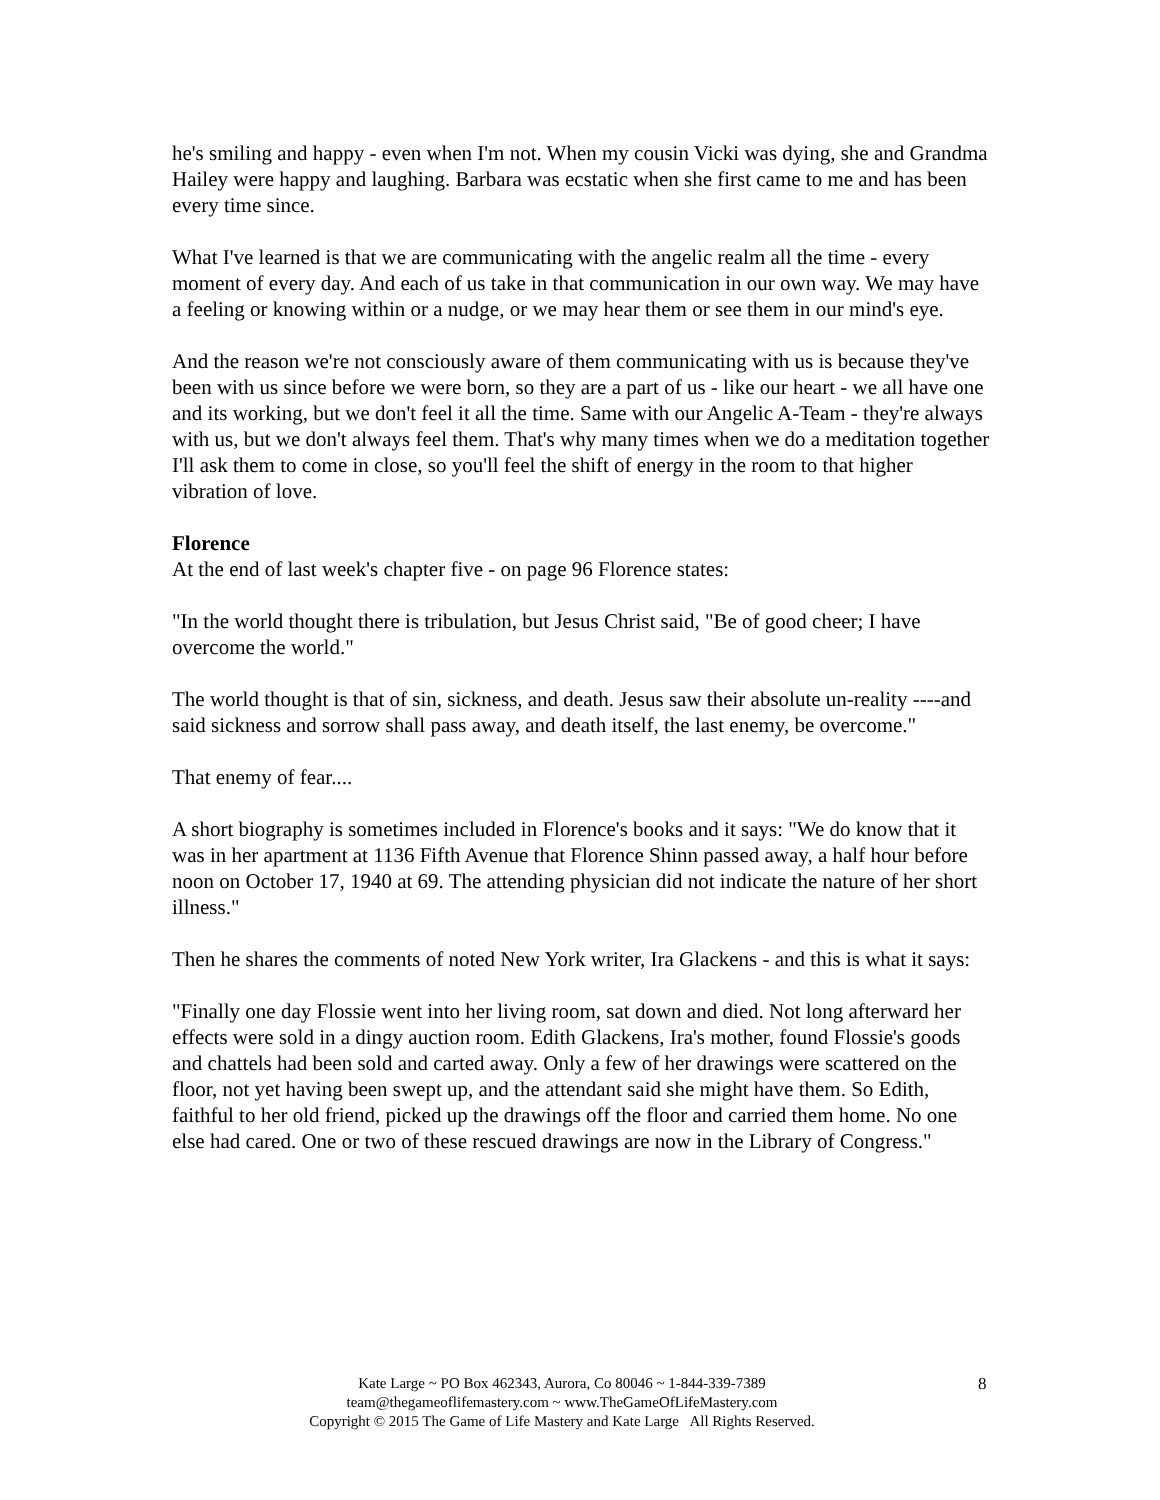he's smiling and happy - even when I'm not. When my cousin Vicki was dying, she and Grandma Hailey were happy and laughing. Barbara was ecstatic when she first came to me and has been every time since.
What I've learned is that we are communicating with the angelic realm all the time - every moment of every day. And each of us take in that communication in our own way. We may have a feeling or knowing within or a nudge, or we may hear them or see them in our mind's eye.
And the reason we're not consciously aware of them communicating with us is because they've been with us since before we were born, so they are a part of us - like our heart - we all have one and its working, but we don't feel it all the time. Same with our Angelic A-Team - they're always with us, but we don't always feel them. That's why many times when we do a meditation together I'll ask them to come in close, so you'll feel the shift of energy in the room to that higher vibration of love.
Florence
At the end of last week's chapter five - on page 96 Florence states:
"In the world thought there is tribulation, but Jesus Christ said, "Be of good cheer; I have overcome the world."
The world thought is that of sin, sickness, and death. Jesus saw their absolute un-reality ----and said sickness and sorrow shall pass away, and death itself, the last enemy, be overcome."
That enemy of fear....
A short biography is sometimes included in Florence's books and it says: "We do know that it was in her apartment at 1136 Fifth Avenue that Florence Shinn passed away, a half hour before noon on October 17, 1940 at 69. The attending physician did not indicate the nature of her short illness."
Then he shares the comments of noted New York writer, Ira Glackens - and this is what it says:
"Finally one day Flossie went into her living room, sat down and died. Not long afterward her effects were sold in a dingy auction room. Edith Glackens, Ira's mother, found Flossie's goods and chattels had been sold and carted away. Only a few of her drawings were scattered on the floor, not yet having been swept up, and the attendant said she might have them. So Edith, faithful to her old friend, picked up the drawings off the floor and carried them home. No one else had cared. One or two of these rescued drawings are now in the Library of Congress."
Kate Large ~ PO Box 462343, Aurora, Co 80046 ~ 1-844-339-7389
team@thegameoflifemastery.com ~ www.TheGameOfLifeMastery.com
Copyright © 2015 The Game of Life Mastery and Kate Large All Rights Reserved.
8